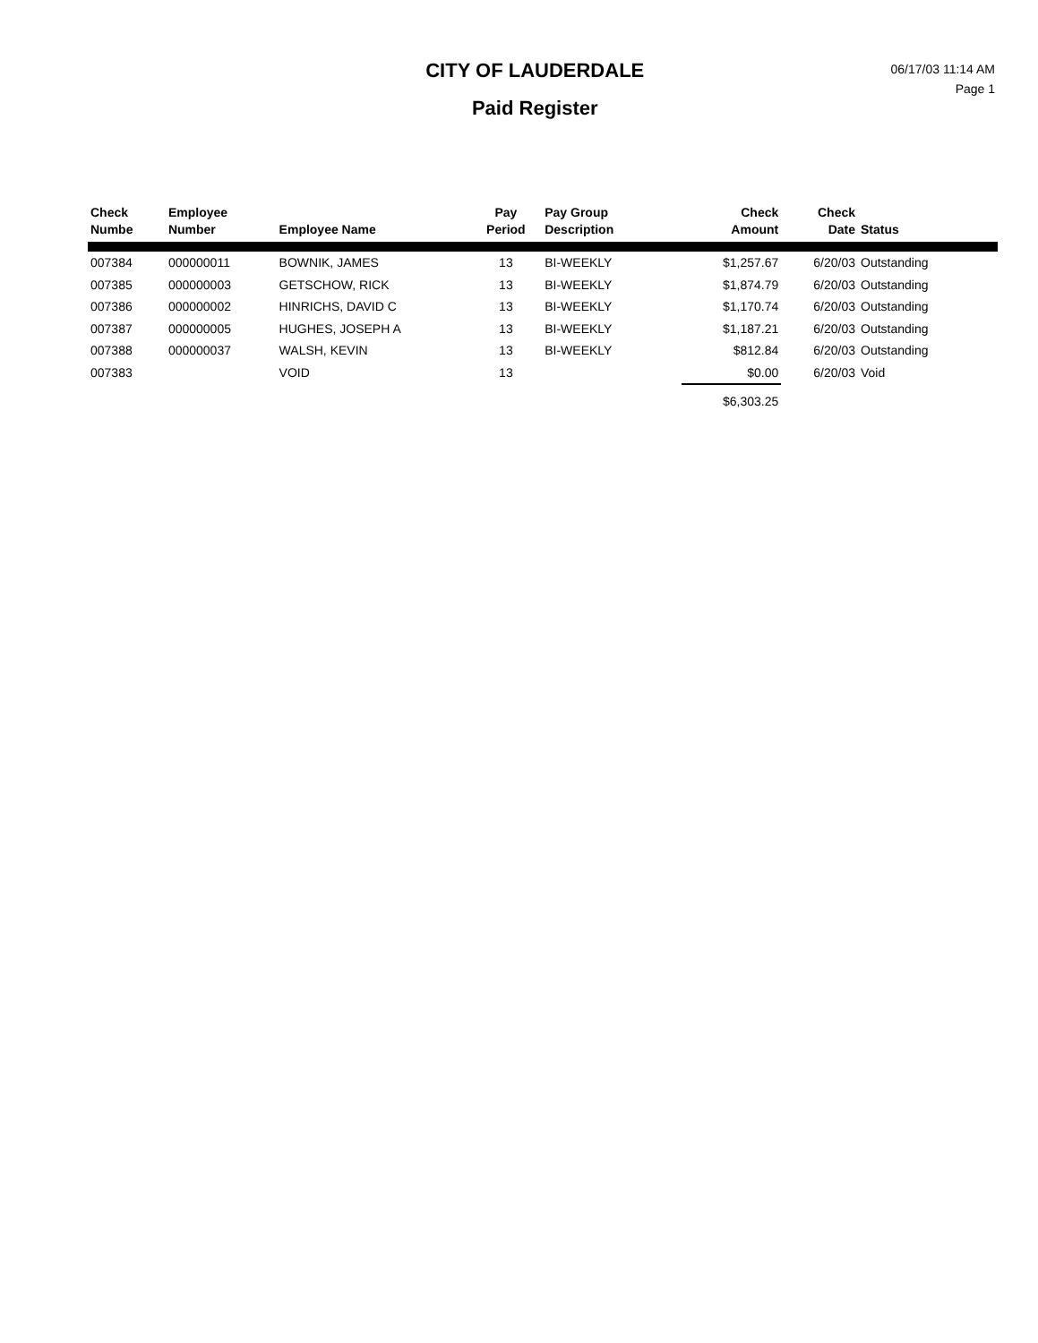CITY OF LAUDERDALE
Paid Register
06/17/03 11:14 AM
Page 1
| Check Numbe | Employee Number | Employee Name | Pay Period | Pay Group Description | Check Amount | Check Date | Status |
| --- | --- | --- | --- | --- | --- | --- | --- |
| 007384 | 000000011 | BOWNIK, JAMES | 13 | BI-WEEKLY | $1,257.67 | 6/20/03 | Outstanding |
| 007385 | 000000003 | GETSCHOW, RICK | 13 | BI-WEEKLY | $1,874.79 | 6/20/03 | Outstanding |
| 007386 | 000000002 | HINRICHS, DAVID C | 13 | BI-WEEKLY | $1,170.74 | 6/20/03 | Outstanding |
| 007387 | 000000005 | HUGHES, JOSEPH A | 13 | BI-WEEKLY | $1,187.21 | 6/20/03 | Outstanding |
| 007388 | 000000037 | WALSH, KEVIN | 13 | BI-WEEKLY | $812.84 | 6/20/03 | Outstanding |
| 007383 | | VOID | 13 | | $0.00 | 6/20/03 | Void |
| | | | | | $6,303.25 | | |